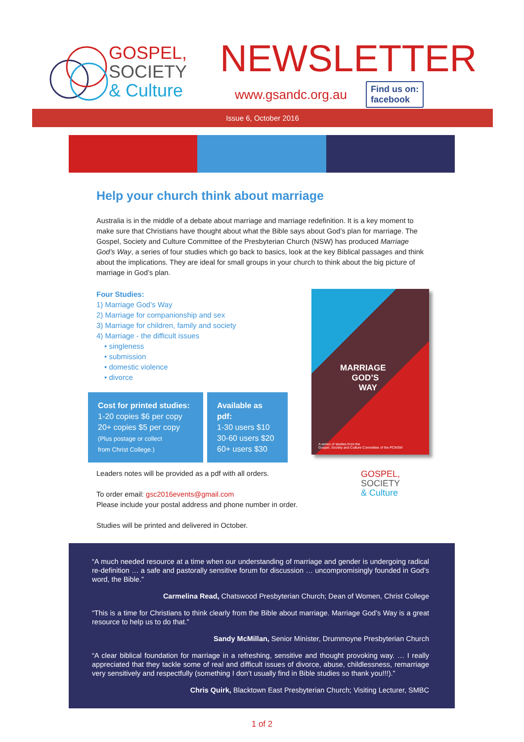GOSPEL,
SOCIETY
& Culture
NEWSLETTER
www.gsandc.org.au Find us on:
facebook
Issue 6, October 2016
Help your church think about marriage
Australia is in the middle of a debate about marriage and marriage redefinition. It is a key moment to make sure that Christians have thought about what the Bible says about God’s plan for marriage. The Gospel, Society and Culture Committee of the Presbyterian Church (NSW) has produced Marriage God’s Way, a series of four studies which go back to basics, look at the key Biblical passages and think about the implications. They are ideal for small groups in your church to think about the big picture of marriage in God’s plan.
Four Studies:
1) Marriage God’s Way
2) Marriage for companionship and sex
3) Marriage for children, family and society
4) Marriage - the difficult issues
• singleness
• submission
• domestic violence
• divorce
Cost for printed studies:
1-20 copies $6 per copy
20+ copies $5 per copy
(Plus postage or collect
from Christ College.)
Available as pdf:
1-30 users $10
30-60 users $20
60+ users $30
Leaders notes will be provided as a pdf with all orders.
To order email: gsc2016events@gmail.com
Please include your postal address and phone number in order.
Studies will be printed and delivered in October.
MARRIAGE
GOD’S
WAY
A series of studies from the
Gospel, Society and Culture Committee of the PCNSW
GOSPEL,
SOCIETY
& Culture
“A much needed resource at a time when our understanding of marriage and gender is undergoing radical re-definition … a safe and pastorally sensitive forum for discussion … uncompromisingly founded in God’s word, the Bible.”
Carmelina Read, Chatswood Presbyterian Church; Dean of Women, Christ College
“This is a time for Christians to think clearly from the Bible about marriage. Marriage God’s Way is a great resource to help us to do that.”
Sandy McMillan, Senior Minister, Drummoyne Presbyterian Church
“A clear biblical foundation for marriage in a refreshing, sensitive and thought provoking way. … I really appreciated that they tackle some of real and difficult issues of divorce, abuse, childlessness, remarriage very sensitively and respectfully (something I don’t usually find in Bible studies so thank you!!!).”
Chris Quirk, Blacktown East Presbyterian Church; Visiting Lecturer, SMBC
1 of 2